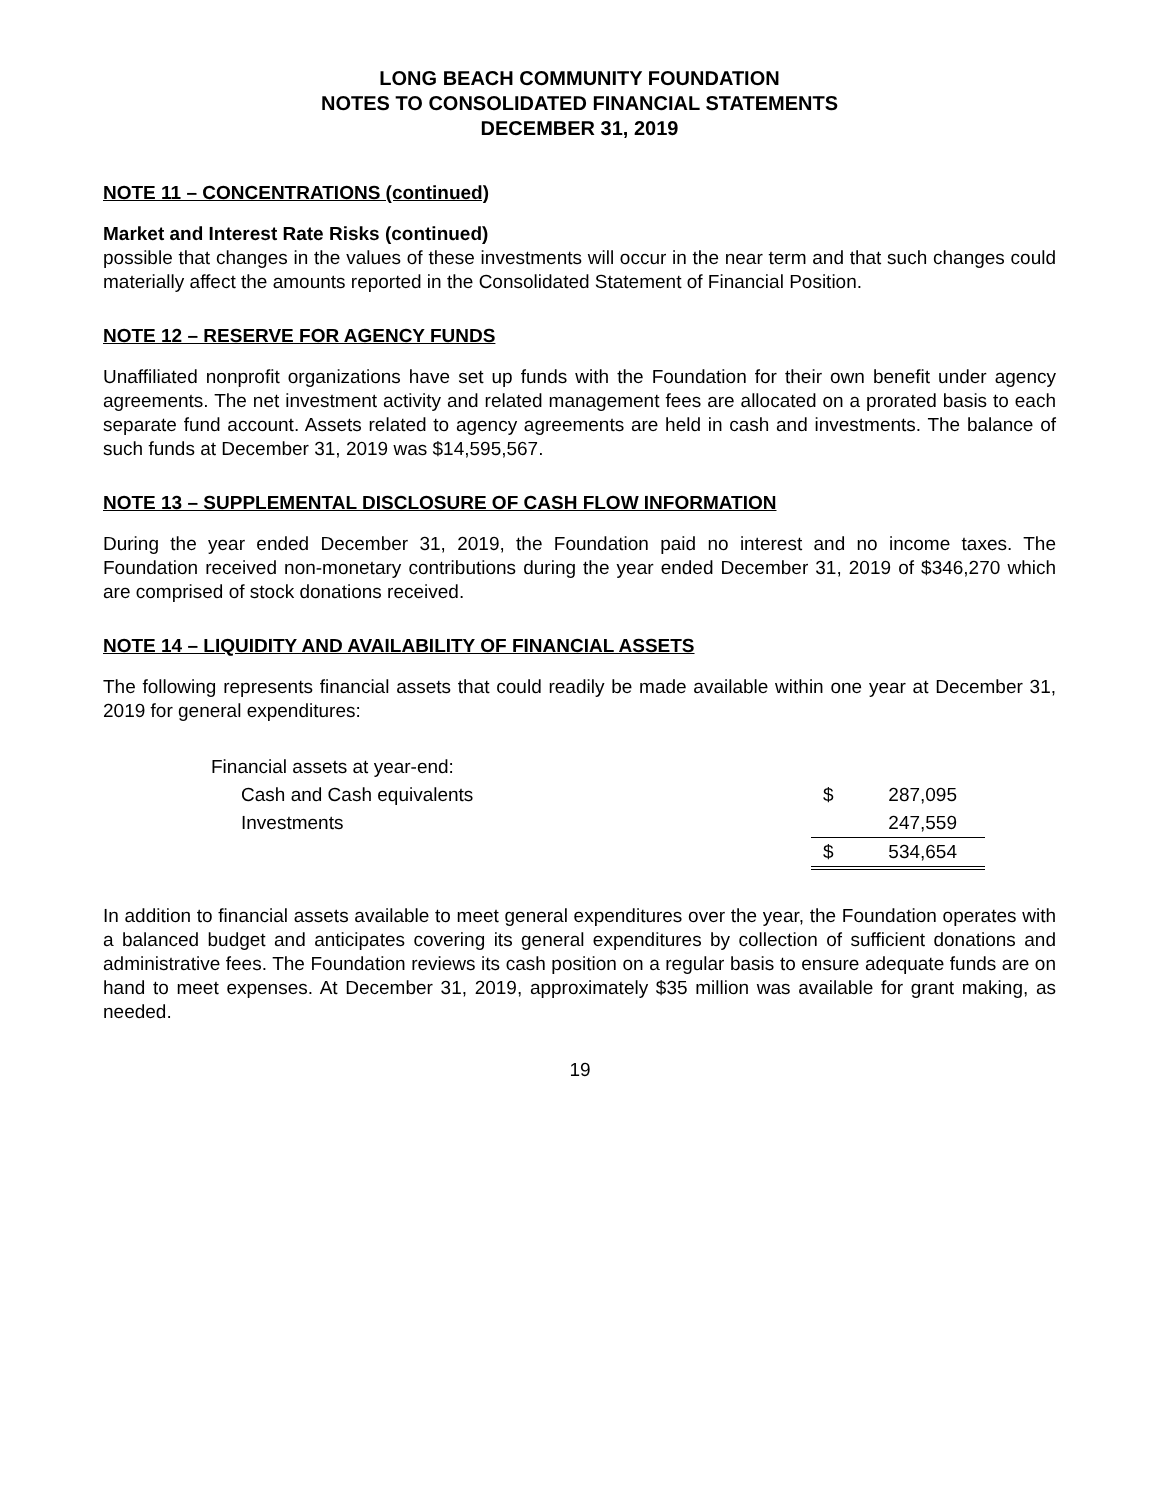LONG BEACH COMMUNITY FOUNDATION
NOTES TO CONSOLIDATED FINANCIAL STATEMENTS
DECEMBER 31, 2019
NOTE 11 – CONCENTRATIONS (continued)
Market and Interest Rate Risks (continued)
possible that changes in the values of these investments will occur in the near term and that such changes could materially affect the amounts reported in the Consolidated Statement of Financial Position.
NOTE 12 – RESERVE FOR AGENCY FUNDS
Unaffiliated nonprofit organizations have set up funds with the Foundation for their own benefit under agency agreements. The net investment activity and related management fees are allocated on a prorated basis to each separate fund account. Assets related to agency agreements are held in cash and investments. The balance of such funds at December 31, 2019 was $14,595,567.
NOTE 13 – SUPPLEMENTAL DISCLOSURE OF CASH FLOW INFORMATION
During the year ended December 31, 2019, the Foundation paid no interest and no income taxes. The Foundation received non-monetary contributions during the year ended December 31, 2019 of $346,270 which are comprised of stock donations received.
NOTE 14 – LIQUIDITY AND AVAILABILITY OF FINANCIAL ASSETS
The following represents financial assets that could readily be made available within one year at December 31, 2019 for general expenditures:
| Financial assets at year-end: | | |
| Cash and Cash equivalents | $ | 287,095 |
| Investments | | 247,559 |
| | $ | 534,654 |
In addition to financial assets available to meet general expenditures over the year, the Foundation operates with a balanced budget and anticipates covering its general expenditures by collection of sufficient donations and administrative fees. The Foundation reviews its cash position on a regular basis to ensure adequate funds are on hand to meet expenses. At December 31, 2019, approximately $35 million was available for grant making, as needed.
19